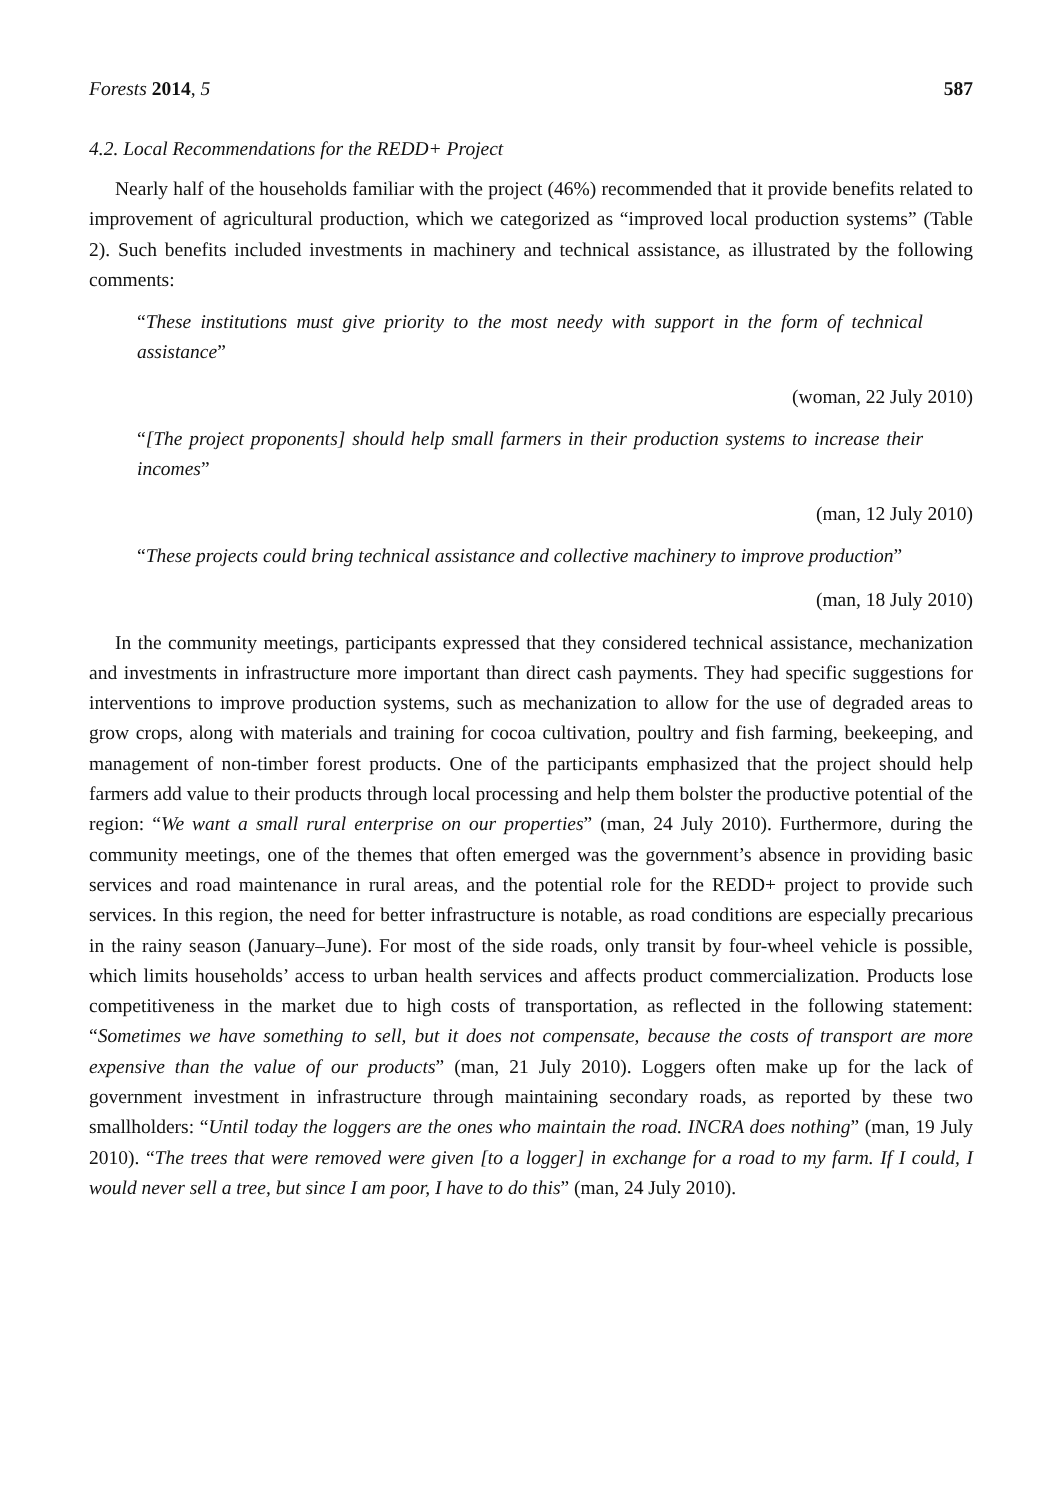Forests 2014, 5 587
4.2. Local Recommendations for the REDD+ Project
Nearly half of the households familiar with the project (46%) recommended that it provide benefits related to improvement of agricultural production, which we categorized as “improved local production systems” (Table 2). Such benefits included investments in machinery and technical assistance, as illustrated by the following comments:
“These institutions must give priority to the most needy with support in the form of technical assistance”
(woman, 22 July 2010)
“[The project proponents] should help small farmers in their production systems to increase their incomes”
(man, 12 July 2010)
“These projects could bring technical assistance and collective machinery to improve production”
(man, 18 July 2010)
In the community meetings, participants expressed that they considered technical assistance, mechanization and investments in infrastructure more important than direct cash payments. They had specific suggestions for interventions to improve production systems, such as mechanization to allow for the use of degraded areas to grow crops, along with materials and training for cocoa cultivation, poultry and fish farming, beekeeping, and management of non-timber forest products. One of the participants emphasized that the project should help farmers add value to their products through local processing and help them bolster the productive potential of the region: “We want a small rural enterprise on our properties” (man, 24 July 2010). Furthermore, during the community meetings, one of the themes that often emerged was the government’s absence in providing basic services and road maintenance in rural areas, and the potential role for the REDD+ project to provide such services. In this region, the need for better infrastructure is notable, as road conditions are especially precarious in the rainy season (January–June). For most of the side roads, only transit by four-wheel vehicle is possible, which limits households’ access to urban health services and affects product commercialization. Products lose competitiveness in the market due to high costs of transportation, as reflected in the following statement: “Sometimes we have something to sell, but it does not compensate, because the costs of transport are more expensive than the value of our products” (man, 21 July 2010). Loggers often make up for the lack of government investment in infrastructure through maintaining secondary roads, as reported by these two smallholders: “Until today the loggers are the ones who maintain the road. INCRA does nothing” (man, 19 July 2010). “The trees that were removed were given [to a logger] in exchange for a road to my farm. If I could, I would never sell a tree, but since I am poor, I have to do this” (man, 24 July 2010).